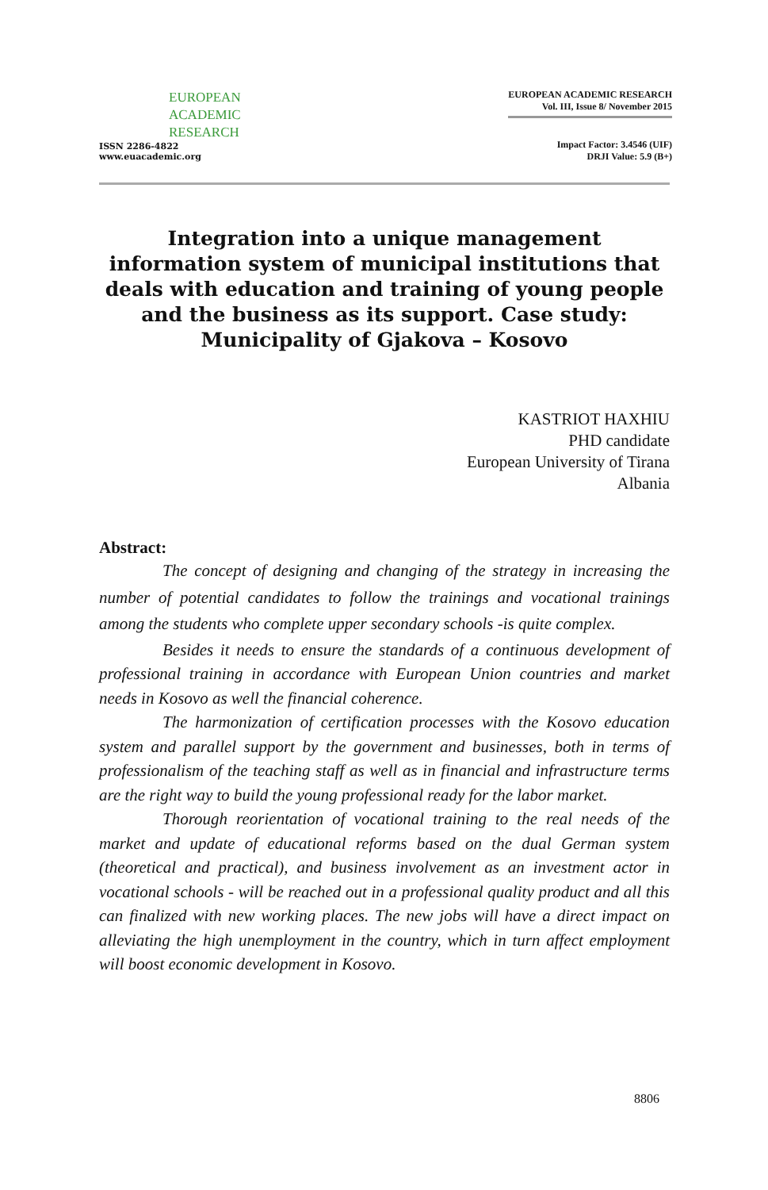EUROPEAN
ACADEMIC
RESEARCH
ISSN 2286-4822
www.euacademic.org
EUROPEAN ACADEMIC RESEARCH
Vol. III, Issue 8/ November 2015
Impact Factor: 3.4546 (UIF)
DRJI Value: 5.9 (B+)
Integration into a unique management information system of municipal institutions that deals with education and training of young people and the business as its support. Case study: Municipality of Gjakova – Kosovo
KASTRIOT HAXHIU
PHD candidate
European University of Tirana
Albania
Abstract:
The concept of designing and changing of the strategy in increasing the number of potential candidates to follow the trainings and vocational trainings among the students who complete upper secondary schools -is quite complex.
Besides it needs to ensure the standards of a continuous development of professional training in accordance with European Union countries and market needs in Kosovo as well the financial coherence.
The harmonization of certification processes with the Kosovo education system and parallel support by the government and businesses, both in terms of professionalism of the teaching staff as well as in financial and infrastructure terms are the right way to build the young professional ready for the labor market.
Thorough reorientation of vocational training to the real needs of the market and update of educational reforms based on the dual German system (theoretical and practical), and business involvement as an investment actor in vocational schools - will be reached out in a professional quality product and all this can finalized with new working places. The new jobs will have a direct impact on alleviating the high unemployment in the country, which in turn affect employment will boost economic development in Kosovo.
8806